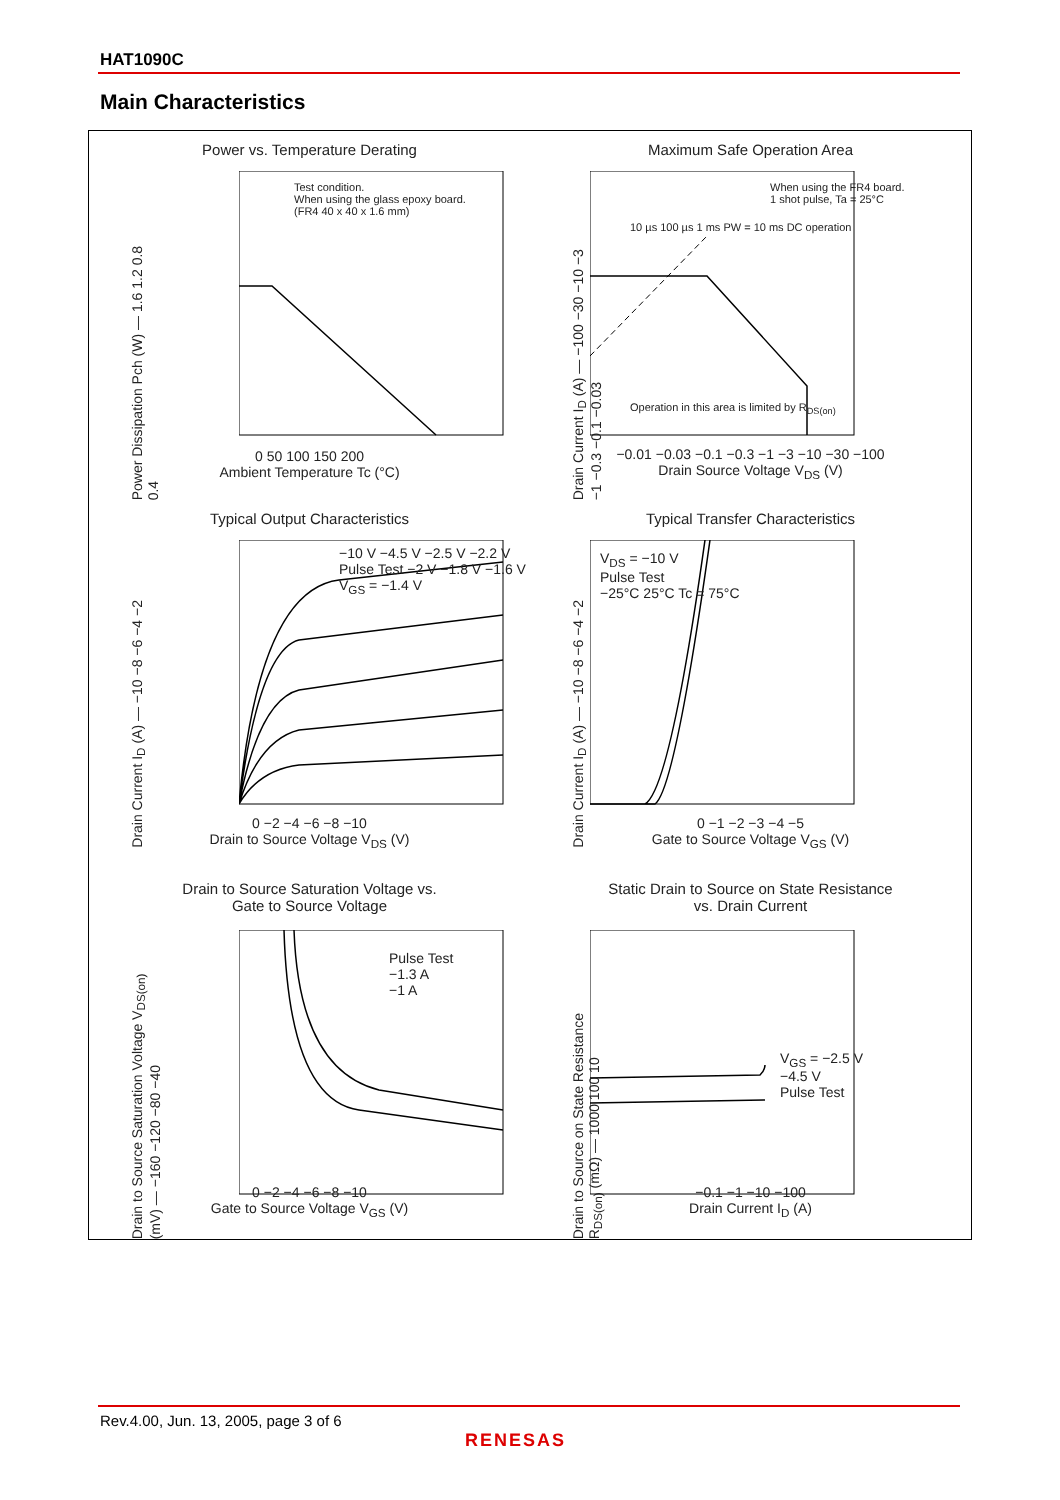HAT1090C
Main Characteristics
Power vs. Temperature Derating
Test condition.
When using the glass epoxy board.
(FR4 40 x 40 x 1.6 mm)
Power Dissipation Pch (W) — 1.6 1.2 0.8 0.4
0 50 100 150 200
Ambient Temperature Tc (°C)
Maximum Safe Operation Area
When using the FR4 board.
1 shot pulse, Ta = 25°C
10 µs 100 µs 1 ms PW = 10 ms DC operation
Operation in this area is limited by R<sub>DS(on)</sub>
Drain Current I<sub>D</sub> (A) — −100 −30 −10 −3 −1 −0.3 −0.1 −0.03
−0.01 −0.03 −0.1 −0.3 −1 −3 −10 −30 −100
Drain Source Voltage V<sub>DS</sub> (V)
Typical Output Characteristics
−10 V −4.5 V −2.5 V −2.2 V Pulse Test −2 V −1.8 V −1.6 V V<sub>GS</sub> = −1.4 V
Drain Current I<sub>D</sub> (A) — −10 −8 −6 −4 −2
0 −2 −4 −6 −8 −10
Drain to Source Voltage V<sub>DS</sub> (V)
Typical Transfer Characteristics
V<sub>DS</sub> = −10 V
Pulse Test
−25°C 25°C Tc = 75°C
Drain Current I<sub>D</sub> (A) — −10 −8 −6 −4 −2
0 −1 −2 −3 −4 −5
Gate to Source Voltage V<sub>GS</sub> (V)
Drain to Source Saturation Voltage vs.
Gate to Source Voltage
Pulse Test
−1.3 A
−1 A
Drain to Source Saturation Voltage V<sub>DS(on)</sub> (mV) — −160 −120 −80 −40
0 −2 −4 −6 −8 −10
Gate to Source Voltage V<sub>GS</sub> (V)
Static Drain to Source on State Resistance
vs. Drain Current
V<sub>GS</sub> = −2.5 V
−4.5 V
Pulse Test
Drain to Source on State Resistance R<sub>DS(on)</sub> (mΩ) — 1000 100 10
−0.1 −1 −10 −100
Drain Current I<sub>D</sub> (A)
Rev.4.00, Jun. 13, 2005, page 3 of 6
RENESAS